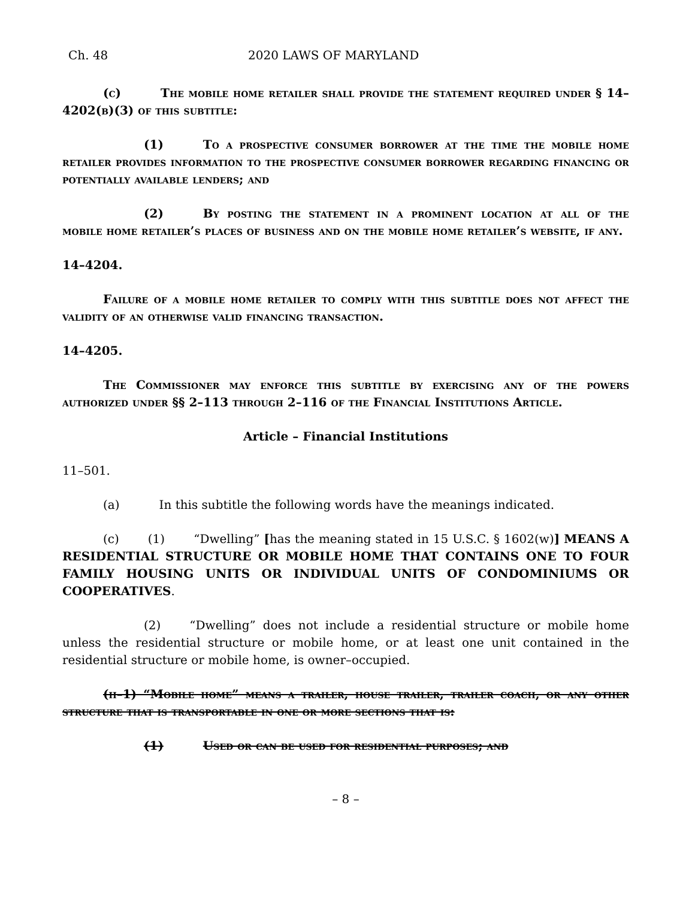Ch. 48 2020 LAWS OF MARYLAND
(c) The mobile home retailer shall provide the statement required under § 14–4202(b)(3) of this subtitle:
(1) To a prospective consumer borrower at the time the mobile home retailer provides information to the prospective consumer borrower regarding financing or potentially available lenders; and
(2) By posting the statement in a prominent location at all of the mobile home retailer’s places of business and on the mobile home retailer’s website, if any.
14–4204.
Failure of a mobile home retailer to comply with this subtitle does not affect the validity of an otherwise valid financing transaction.
14–4205.
The Commissioner may enforce this subtitle by exercising any of the powers authorized under §§ 2–113 through 2–116 of the Financial Institutions Article.
Article – Financial Institutions
11–501.
(a) In this subtitle the following words have the meanings indicated.
(c) (1) “Dwelling” [has the meaning stated in 15 U.S.C. § 1602(w)] MEANS A RESIDENTIAL STRUCTURE OR MOBILE HOME THAT CONTAINS ONE TO FOUR FAMILY HOUSING UNITS OR INDIVIDUAL UNITS OF CONDOMINIUMS OR COOPERATIVES.
(2) “Dwelling” does not include a residential structure or mobile home unless the residential structure or mobile home, or at least one unit contained in the residential structure or mobile home, is owner–occupied.
(h–1) “Mobile home” means a trailer, house trailer, trailer coach, or any other structure that is transportable in one or more sections that is:
(1) Used or can be used for residential purposes; and
– 8 –